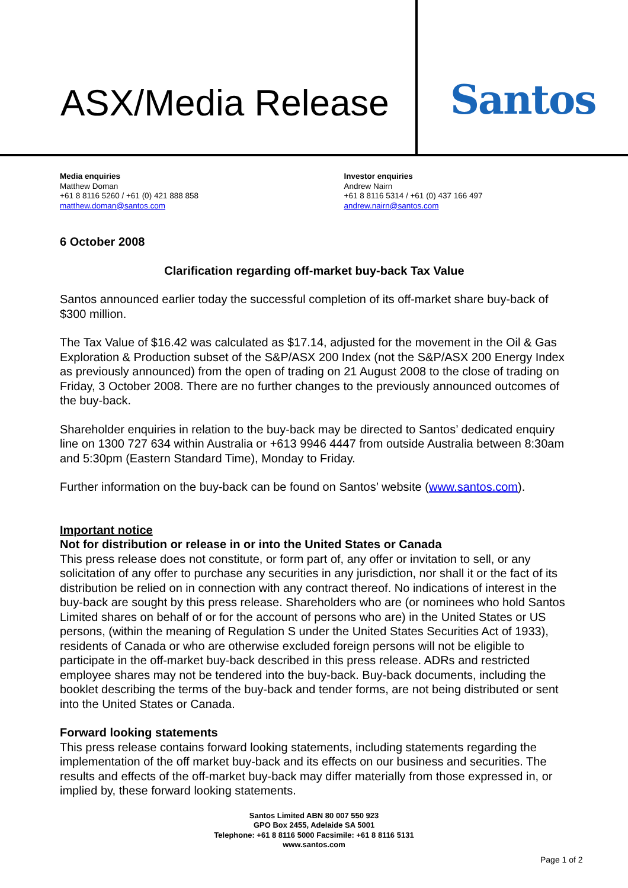ASX/Media Release Santos
Media enquiries
Matthew Doman
+61 8 8116 5260 / +61 (0) 421 888 858
matthew.doman@santos.com
Investor enquiries
Andrew Nairn
+61 8 8116 5314 / +61 (0) 437 166 497
andrew.nairn@santos.com
6 October 2008
Clarification regarding off-market buy-back Tax Value
Santos announced earlier today the successful completion of its off-market share buy-back of $300 million.
The Tax Value of $16.42 was calculated as $17.14, adjusted for the movement in the Oil & Gas Exploration & Production subset of the S&P/ASX 200 Index (not the S&P/ASX 200 Energy Index as previously announced) from the open of trading on 21 August 2008 to the close of trading on Friday, 3 October 2008. There are no further changes to the previously announced outcomes of the buy-back.
Shareholder enquiries in relation to the buy-back may be directed to Santos’ dedicated enquiry line on 1300 727 634 within Australia or +613 9946 4447 from outside Australia between 8:30am and 5:30pm (Eastern Standard Time), Monday to Friday.
Further information on the buy-back can be found on Santos’ website (www.santos.com).
Important notice
Not for distribution or release in or into the United States or Canada
This press release does not constitute, or form part of, any offer or invitation to sell, or any solicitation of any offer to purchase any securities in any jurisdiction, nor shall it or the fact of its distribution be relied on in connection with any contract thereof. No indications of interest in the buy-back are sought by this press release. Shareholders who are (or nominees who hold Santos Limited shares on behalf of or for the account of persons who are) in the United States or US persons, (within the meaning of Regulation S under the United States Securities Act of 1933), residents of Canada or who are otherwise excluded foreign persons will not be eligible to participate in the off-market buy-back described in this press release. ADRs and restricted employee shares may not be tendered into the buy-back. Buy-back documents, including the booklet describing the terms of the buy-back and tender forms, are not being distributed or sent into the United States or Canada.
Forward looking statements
This press release contains forward looking statements, including statements regarding the implementation of the off market buy-back and its effects on our business and securities. The results and effects of the off-market buy-back may differ materially from those expressed in, or implied by, these forward looking statements.
Santos Limited ABN 80 007 550 923
GPO Box 2455, Adelaide SA 5001
Telephone: +61 8 8116 5000 Facsimile: +61 8 8116 5131
www.santos.com
Page 1 of 2